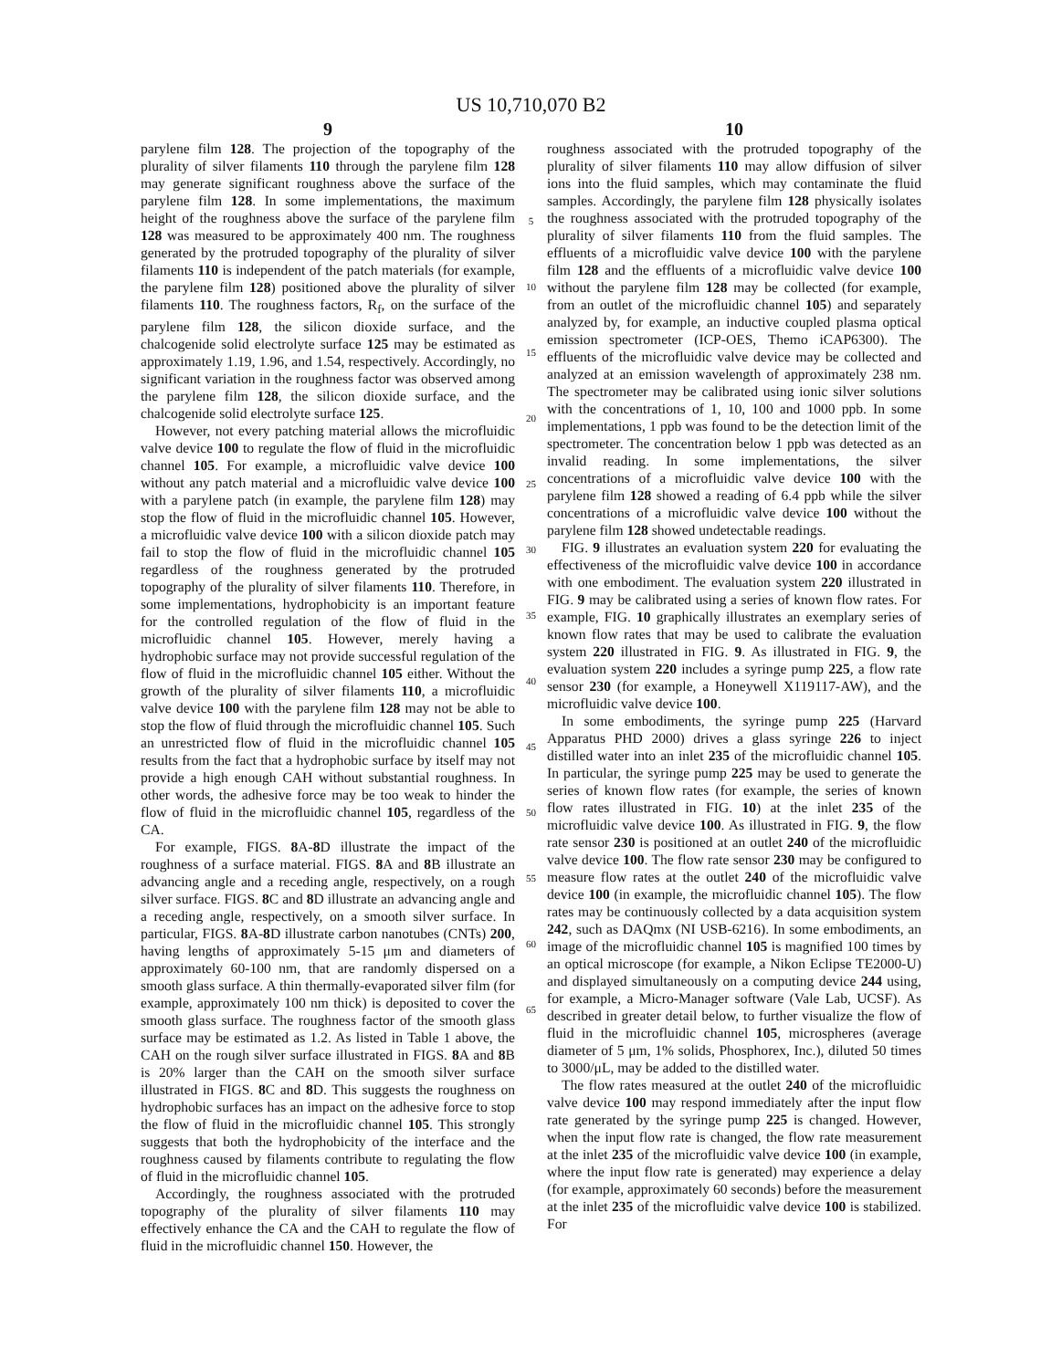US 10,710,070 B2
9
parylene film 128. The projection of the topography of the plurality of silver filaments 110 through the parylene film 128 may generate significant roughness above the surface of the parylene film 128. In some implementations, the maximum height of the roughness above the surface of the parylene film 128 was measured to be approximately 400 nm. The roughness generated by the protruded topography of the plurality of silver filaments 110 is independent of the patch materials (for example, the parylene film 128) positioned above the plurality of silver filaments 110. The roughness factors, R<sub>f</sub>, on the surface of the parylene film 128, the silicon dioxide surface, and the chalcogenide solid electrolyte surface 125 may be estimated as approximately 1.19, 1.96, and 1.54, respectively. Accordingly, no significant variation in the roughness factor was observed among the parylene film 128, the silicon dioxide surface, and the chalcogenide solid electrolyte surface 125.
However, not every patching material allows the microfluidic valve device 100 to regulate the flow of fluid in the microfluidic channel 105. For example, a microfluidic valve device 100 without any patch material and a microfluidic valve device 100 with a parylene patch (in example, the parylene film 128) may stop the flow of fluid in the microfluidic channel 105. However, a microfluidic valve device 100 with a silicon dioxide patch may fail to stop the flow of fluid in the microfluidic channel 105 regardless of the roughness generated by the protruded topography of the plurality of silver filaments 110. Therefore, in some implementations, hydrophobicity is an important feature for the controlled regulation of the flow of fluid in the microfluidic channel 105. However, merely having a hydrophobic surface may not provide successful regulation of the flow of fluid in the microfluidic channel 105 either. Without the growth of the plurality of silver filaments 110, a microfluidic valve device 100 with the parylene film 128 may not be able to stop the flow of fluid through the microfluidic channel 105. Such an unrestricted flow of fluid in the microfluidic channel 105 results from the fact that a hydrophobic surface by itself may not provide a high enough CAH without substantial roughness. In other words, the adhesive force may be too weak to hinder the flow of fluid in the microfluidic channel 105, regardless of the CA.
For example, FIGS. 8 A-8 D illustrate the impact of the roughness of a surface material. FIGS. 8 A and 8 B illustrate an advancing angle and a receding angle, respectively, on a rough silver surface. FIGS. 8 C and 8 D illustrate an advancing angle and a receding angle, respectively, on a smooth silver surface. In particular, FIGS. 8 A-8 D illustrate carbon nanotubes (CNTs) 200, having lengths of approximately 5-15 μm and diameters of approximately 60-100 nm, that are randomly dispersed on a smooth glass surface. A thin thermally-evaporated silver film (for example, approximately 100 nm thick) is deposited to cover the smooth glass surface. The roughness factor of the smooth glass surface may be estimated as 1.2. As listed in Table 1 above, the CAH on the rough silver surface illustrated in FIGS. 8 A and 8 B is 20% larger than the CAH on the smooth silver surface illustrated in FIGS. 8 C and 8 D. This suggests the roughness on hydrophobic surfaces has an impact on the adhesive force to stop the flow of fluid in the microfluidic channel 105. This strongly suggests that both the hydrophobicity of the interface and the roughness caused by filaments contribute to regulating the flow of fluid in the microfluidic channel 105.
Accordingly, the roughness associated with the protruded topography of the plurality of silver filaments 110 may effectively enhance the CA and the CAH to regulate the flow of fluid in the microfluidic channel 150. However, the
5
10
15
20
25
30
35
40
45
50
55
60
65
10
roughness associated with the protruded topography of the plurality of silver filaments 110 may allow diffusion of silver ions into the fluid samples, which may contaminate the fluid samples. Accordingly, the parylene film 128 physically isolates the roughness associated with the protruded topography of the plurality of silver filaments 110 from the fluid samples. The effluents of a microfluidic valve device 100 with the parylene film 128 and the effluents of a microfluidic valve device 100 without the parylene film 128 may be collected (for example, from an outlet of the microfluidic channel 105) and separately analyzed by, for example, an inductive coupled plasma optical emission spectrometer (ICP-OES, Themo iCAP6300). The effluents of the microfluidic valve device may be collected and analyzed at an emission wavelength of approximately 238 nm. The spectrometer may be calibrated using ionic silver solutions with the concentrations of 1, 10, 100 and 1000 ppb. In some implementations, 1 ppb was found to be the detection limit of the spectrometer. The concentration below 1 ppb was detected as an invalid reading. In some implementations, the silver concentrations of a microfluidic valve device 100 with the parylene film 128 showed a reading of 6.4 ppb while the silver concentrations of a microfluidic valve device 100 without the parylene film 128 showed undetectable readings.
FIG. 9 illustrates an evaluation system 220 for evaluating the effectiveness of the microfluidic valve device 100 in accordance with one embodiment. The evaluation system 220 illustrated in FIG. 9 may be calibrated using a series of known flow rates. For example, FIG. 10 graphically illustrates an exemplary series of known flow rates that may be used to calibrate the evaluation system 220 illustrated in FIG. 9. As illustrated in FIG. 9, the evaluation system 220 includes a syringe pump 225, a flow rate sensor 230 (for example, a Honeywell X119117-AW), and the microfluidic valve device 100.
In some embodiments, the syringe pump 225 (Harvard Apparatus PHD 2000) drives a glass syringe 226 to inject distilled water into an inlet 235 of the microfluidic channel 105. In particular, the syringe pump 225 may be used to generate the series of known flow rates (for example, the series of known flow rates illustrated in FIG. 10) at the inlet 235 of the microfluidic valve device 100. As illustrated in FIG. 9, the flow rate sensor 230 is positioned at an outlet 240 of the microfluidic valve device 100. The flow rate sensor 230 may be configured to measure flow rates at the outlet 240 of the microfluidic valve device 100 (in example, the microfluidic channel 105). The flow rates may be continuously collected by a data acquisition system 242, such as DAQmx (NI USB-6216). In some embodiments, an image of the microfluidic channel 105 is magnified 100 times by an optical microscope (for example, a Nikon Eclipse TE2000-U) and displayed simultaneously on a computing device 244 using, for example, a Micro-Manager software (Vale Lab, UCSF). As described in greater detail below, to further visualize the flow of fluid in the microfluidic channel 105, microspheres (average diameter of 5 μm, 1% solids, Phosphorex, Inc.), diluted 50 times to 3000/μL, may be added to the distilled water.
The flow rates measured at the outlet 240 of the microfluidic valve device 100 may respond immediately after the input flow rate generated by the syringe pump 225 is changed. However, when the input flow rate is changed, the flow rate measurement at the inlet 235 of the microfluidic valve device 100 (in example, where the input flow rate is generated) may experience a delay (for example, approximately 60 seconds) before the measurement at the inlet 235 of the microfluidic valve device 100 is stabilized. For